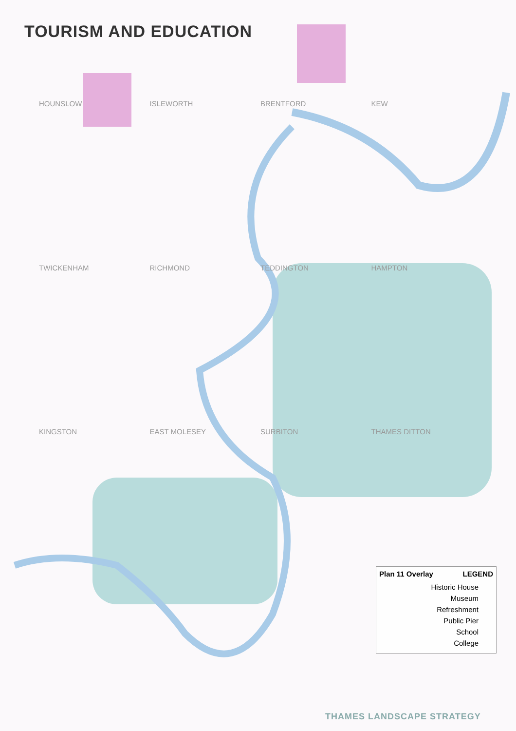TOURISM AND EDUCATION
HOUNSLOW ISLEWORTH BRENTFORD KEW TWICKENHAM RICHMOND TEDDINGTON HAMPTON KINGSTON EAST MOLESEY SURBITON THAMES DITTON
Plan 11 Overlay LEGEND
Historic House
Museum
Refreshment
Public Pier
School
College
THAMES LANDSCAPE STRATEGY